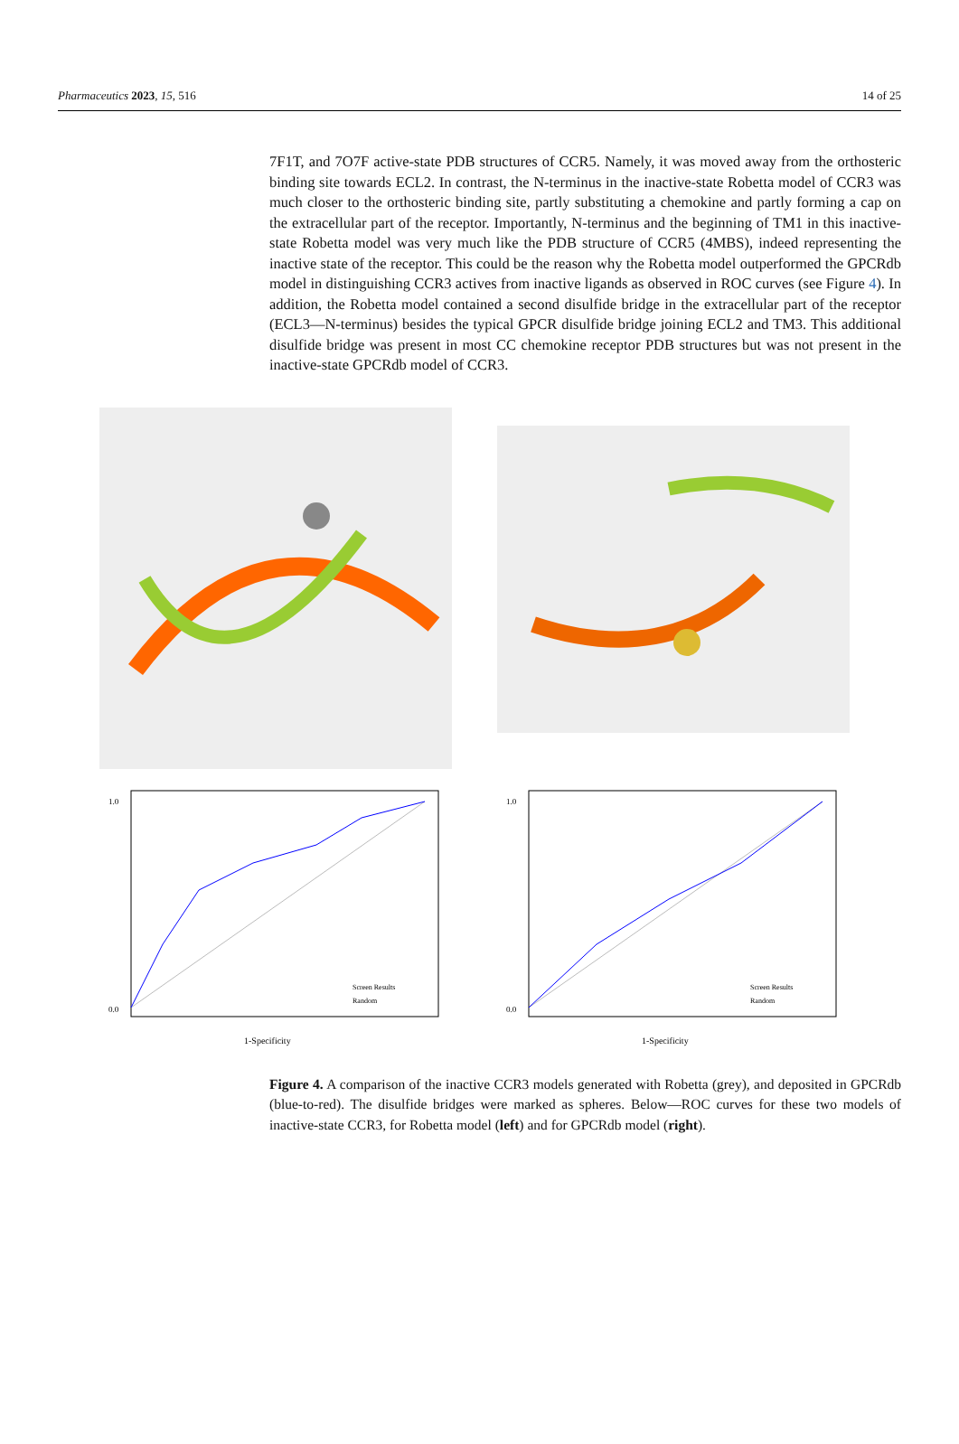Pharmaceutics 2023, 15, 516 14 of 25
7F1T, and 7O7F active-state PDB structures of CCR5. Namely, it was moved away from the orthosteric binding site towards ECL2. In contrast, the N-terminus in the inactive-state Robetta model of CCR3 was much closer to the orthosteric binding site, partly substituting a chemokine and partly forming a cap on the extracellular part of the receptor. Importantly, N-terminus and the beginning of TM1 in this inactive-state Robetta model was very much like the PDB structure of CCR5 (4MBS), indeed representing the inactive state of the receptor. This could be the reason why the Robetta model outperformed the GPCRdb model in distinguishing CCR3 actives from inactive ligands as observed in ROC curves (see Figure 4). In addition, the Robetta model contained a second disulfide bridge in the extracellular part of the receptor (ECL3—N-terminus) besides the typical GPCR disulfide bridge joining ECL2 and TM3. This additional disulfide bridge was present in most CC chemokine receptor PDB structures but was not present in the inactive-state GPCRdb model of CCR3.
1.0
0.0
1-Specificity
Screen Results
Random
1.0
0.0
1-Specificity
Screen Results
Random
Figure 4. A comparison of the inactive CCR3 models generated with Robetta (grey), and deposited in GPCRdb (blue-to-red). The disulfide bridges were marked as spheres. Below—ROC curves for these two models of inactive-state CCR3, for Robetta model (left) and for GPCRdb model (right).